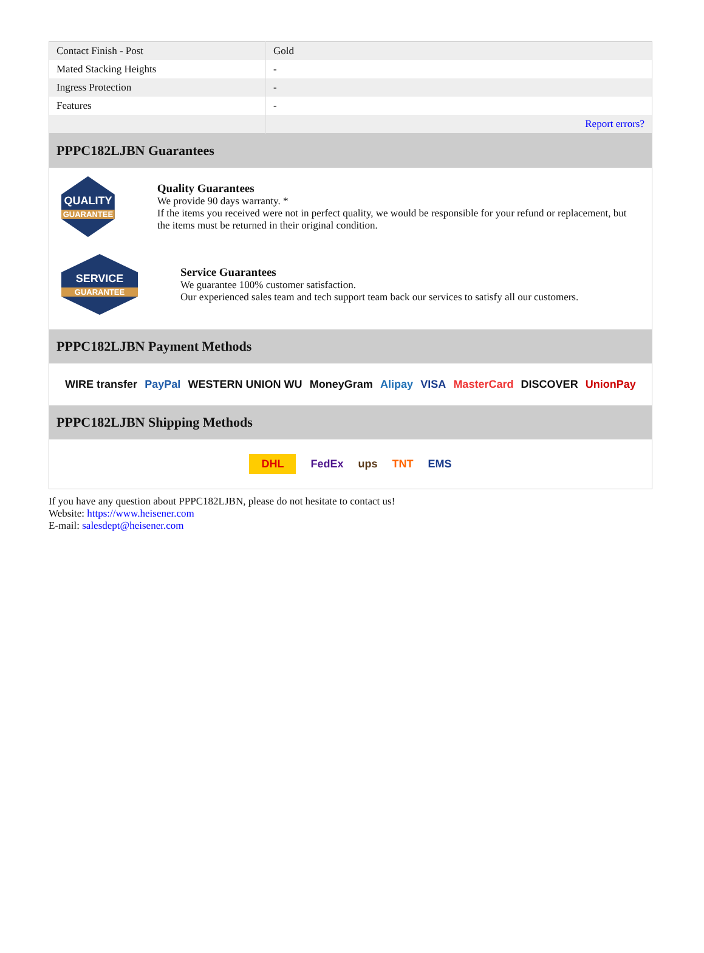| Contact Finish - Post | Gold |
| Mated Stacking Heights | - |
| Ingress Protection | - |
| Features | - |
| | Report errors? |
PPPC182LJBN Guarantees
QUALITY
GUARANTEE
Quality Guarantees
We provide 90 days warranty. *
If the items you received were not in perfect quality, we would be responsible for your refund or replacement, but the items must be returned in their original condition.
SERVICE
GUARANTEE
Service Guarantees
We guarantee 100% customer satisfaction.
Our experienced sales team and tech support team back our services to satisfy all our customers.
PPPC182LJBN Payment Methods
WIRE transfer PayPal WESTERN UNION WU MoneyGram Alipay VISA MasterCard DISCOVER UnionPay
PPPC182LJBN Shipping Methods
DHL FedEx ups TNT EMS
If you have any question about PPPC182LJBN, please do not hesitate to contact us!
Website: https://www.heisener.com
E-mail: salesdept@heisener.com